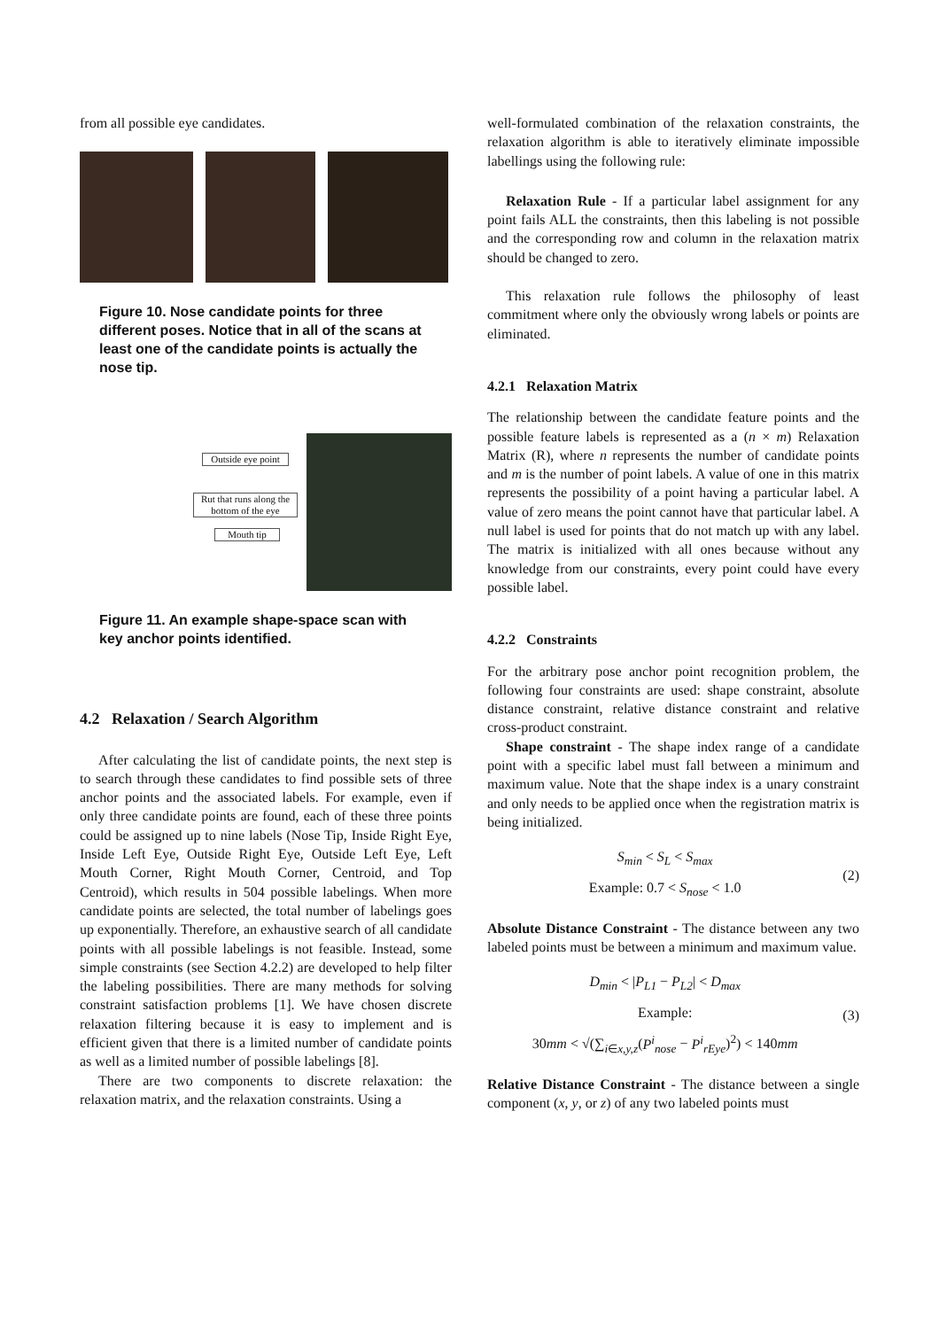from all possible eye candidates.
Figure 10. Nose candidate points for three different poses. Notice that in all of the scans at least one of the candidate points is actually the nose tip.
Outside eye point
Rut that runs along the bottom of the eye
Mouth tip
Figure 11. An example shape-space scan with key anchor points identified.
4.2 Relaxation / Search Algorithm
After calculating the list of candidate points, the next step is to search through these candidates to find possible sets of three anchor points and the associated labels. For example, even if only three candidate points are found, each of these three points could be assigned up to nine labels (Nose Tip, Inside Right Eye, Inside Left Eye, Outside Right Eye, Outside Left Eye, Left Mouth Corner, Right Mouth Corner, Centroid, and Top Centroid), which results in 504 possible labelings. When more candidate points are selected, the total number of labelings goes up exponentially. Therefore, an exhaustive search of all candidate points with all possible labelings is not feasible. Instead, some simple constraints (see Section 4.2.2) are developed to help filter the labeling possibilities. There are many methods for solving constraint satisfaction problems [1]. We have chosen discrete relaxation filtering because it is easy to implement and is efficient given that there is a limited number of candidate points as well as a limited number of possible labelings [8].
There are two components to discrete relaxation: the relaxation matrix, and the relaxation constraints. Using a
well-formulated combination of the relaxation constraints, the relaxation algorithm is able to iteratively eliminate impossible labellings using the following rule:
Relaxation Rule - If a particular label assignment for any point fails ALL the constraints, then this labeling is not possible and the corresponding row and column in the relaxation matrix should be changed to zero.
This relaxation rule follows the philosophy of least commitment where only the obviously wrong labels or points are eliminated.
4.2.1 Relaxation Matrix
The relationship between the candidate feature points and the possible feature labels is represented as a (n × m) Relaxation Matrix (R), where n represents the number of candidate points and m is the number of point labels. A value of one in this matrix represents the possibility of a point having a particular label. A value of zero means the point cannot have that particular label. A null label is used for points that do not match up with any label. The matrix is initialized with all ones because without any knowledge from our constraints, every point could have every possible label.
4.2.2 Constraints
For the arbitrary pose anchor point recognition problem, the following four constraints are used: shape constraint, absolute distance constraint, relative distance constraint and relative cross-product constraint.
Shape constraint - The shape index range of a candidate point with a specific label must fall between a minimum and maximum value. Note that the shape index is a unary constraint and only needs to be applied once when the registration matrix is being initialized.
S<sub>min</sub> < S<sub>L</sub> < S<sub>max</sub>
Example: 0.7 < S<sub>nose</sub> < 1.0
(2)
Absolute Distance Constraint - The distance between any two labeled points must be between a minimum and maximum value.
D<sub>min</sub> < |P<sub>L1</sub> − P<sub>L2</sub>| < D<sub>max</sub>
Example:
30mm < √(∑<sub>i∈x,y,z</sub>(P<sup>i</sup><sub>nose</sub> − P<sup>i</sup><sub>rEye</sub>)<sup>2</sup>) < 140mm
(3)
Relative Distance Constraint - The distance between a single component (x, y, or z) of any two labeled points must